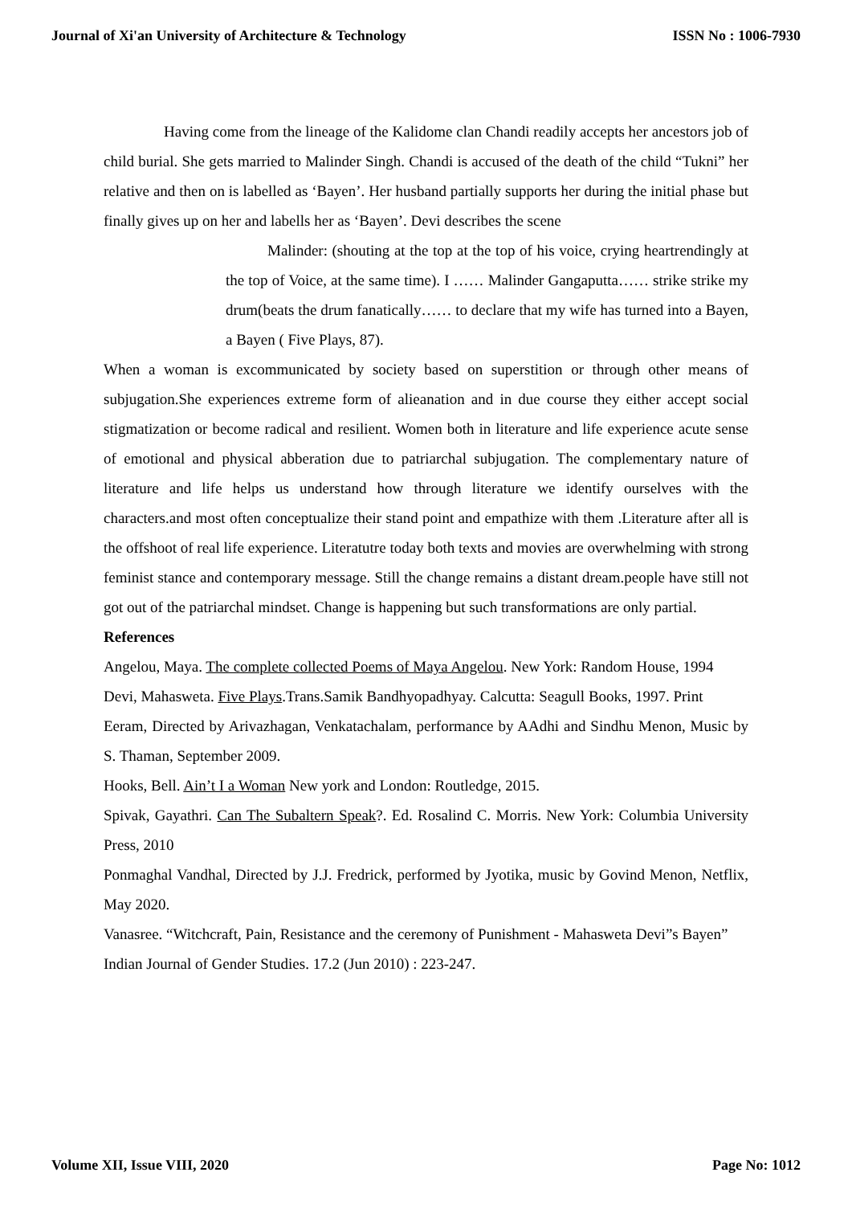Journal of Xi'an University of Architecture & Technology ISSN No : 1006-7930
Having come from the lineage of the Kalidome clan Chandi readily accepts her ancestors job of child burial. She gets married to Malinder Singh. Chandi is accused of the death of the child “Tukni” her relative and then on is labelled as ‘Bayen’. Her husband partially supports her during the initial phase but finally gives up on her and labells her as ‘Bayen’. Devi describes the scene
Malinder: (shouting at the top at the top of his voice, crying heartrendingly at the top of Voice, at the same time). I …… Malinder Gangaputta…… strike strike my drum(beats the drum fanatically…… to declare that my wife has turned into a Bayen, a Bayen ( Five Plays, 87).
When a woman is excommunicated by society based on superstition or through other means of subjugation.She experiences extreme form of alieanation and in due course they either accept social stigmatization or become radical and resilient. Women both in literature and life experience acute sense of emotional and physical abberation due to patriarchal subjugation. The complementary nature of literature and life helps us understand how through literature we identify ourselves with the characters.and most often conceptualize their stand point and empathize with them .Literature after all is the offshoot of real life experience. Literatutre today both texts and movies are overwhelming with strong feminist stance and contemporary message. Still the change remains a distant dream.people have still not got out of the patriarchal mindset. Change is happening but such transformations are only partial.
References
Angelou, Maya. The complete collected Poems of Maya Angelou. New York: Random House, 1994
Devi, Mahasweta. Five Plays.Trans.Samik Bandhyopadhyay. Calcutta: Seagull Books, 1997. Print
Eeram, Directed by Arivazhagan, Venkatachalam, performance by AAdhi and Sindhu Menon, Music by S. Thaman, September 2009.
Hooks, Bell. Ain’t I a Woman New york and London: Routledge, 2015.
Spivak, Gayathri. Can The Subaltern Speak?. Ed. Rosalind C. Morris. New York: Columbia University Press, 2010
Ponmaghal Vandhal, Directed by J.J. Fredrick, performed by Jyotika, music by Govind Menon, Netflix, May 2020.
Vanasree. “Witchcraft, Pain, Resistance and the ceremony of Punishment - Mahasweta Devi”s Bayen”
Indian Journal of Gender Studies. 17.2 (Jun 2010) : 223-247.
Volume XII, Issue VIII, 2020 Page No: 1012